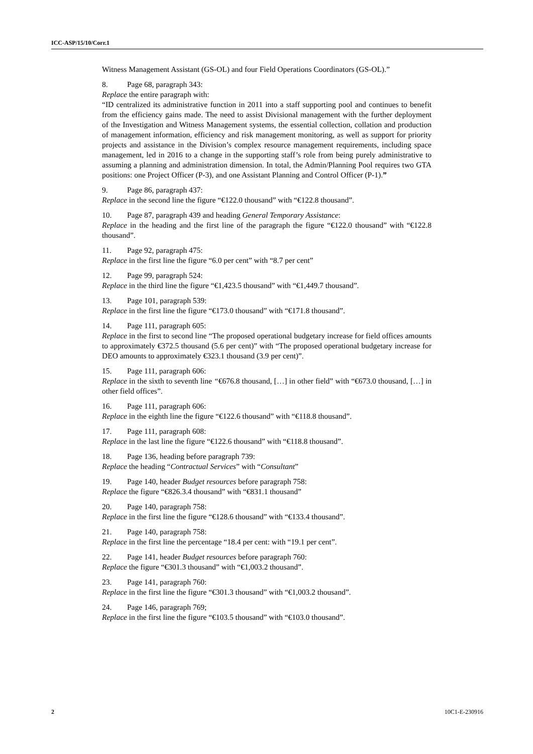ICC-ASP/15/10/Corr.1
Witness Management Assistant (GS-OL) and four Field Operations Coordinators (GS-OL).”
8. Page 68, paragraph 343:
Replace the entire paragraph with:
“ID centralized its administrative function in 2011 into a staff supporting pool and continues to benefit from the efficiency gains made. The need to assist Divisional management with the further deployment of the Investigation and Witness Management systems, the essential collection, collation and production of management information, efficiency and risk management monitoring, as well as support for priority projects and assistance in the Division’s complex resource management requirements, including space management, led in 2016 to a change in the supporting staff’s role from being purely administrative to assuming a planning and administration dimension. In total, the Admin/Planning Pool requires two GTA positions: one Project Officer (P-3), and one Assistant Planning and Control Officer (P-1).”
9. Page 86, paragraph 437:
Replace in the second line the figure “€122.0 thousand” with “€122.8 thousand”.
10. Page 87, paragraph 439 and heading General Temporary Assistance:
Replace in the heading and the first line of the paragraph the figure “€122.0 thousand” with “€122.8 thousand”.
11. Page 92, paragraph 475:
Replace in the first line the figure “6.0 per cent” with “8.7 per cent”
12. Page 99, paragraph 524:
Replace in the third line the figure “€1,423.5 thousand” with “€1,449.7 thousand”.
13. Page 101, paragraph 539:
Replace in the first line the figure “€173.0 thousand” with “€171.8 thousand”.
14. Page 111, paragraph 605:
Replace in the first to second line “The proposed operational budgetary increase for field offices amounts to approximately €372.5 thousand (5.6 per cent)” with “The proposed operational budgetary increase for DEO amounts to approximately €323.1 thousand (3.9 per cent)”.
15. Page 111, paragraph 606:
Replace in the sixth to seventh line “€676.8 thousand, […] in other field” with “€673.0 thousand, […] in other field offices”.
16. Page 111, paragraph 606:
Replace in the eighth line the figure “€122.6 thousand” with “€118.8 thousand”.
17. Page 111, paragraph 608:
Replace in the last line the figure “€122.6 thousand” with “€118.8 thousand”.
18. Page 136, heading before paragraph 739:
Replace the heading “Contractual Services” with “Consultant”
19. Page 140, header Budget resources before paragraph 758:
Replace the figure “€826.3.4 thousand” with “€831.1 thousand”
20. Page 140, paragraph 758:
Replace in the first line the figure “€128.6 thousand” with “€133.4 thousand”.
21. Page 140, paragraph 758:
Replace in the first line the percentage “18.4 per cent: with “19.1 per cent”.
22. Page 141, header Budget resources before paragraph 760:
Replace the figure “€301.3 thousand” with “€1,003.2 thousand”.
23. Page 141, paragraph 760:
Replace in the first line the figure “€301.3 thousand” with “€1,003.2 thousand”.
24. Page 146, paragraph 769;
Replace in the first line the figure “€103.5 thousand” with “€103.0 thousand”.
2 10C1-E-230916